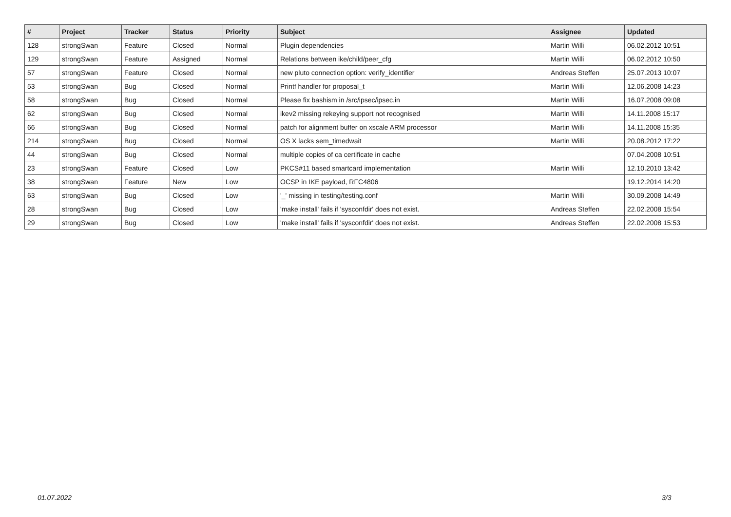| # | Project | Tracker | Status | Priority | Subject | Assignee | Updated |
| --- | --- | --- | --- | --- | --- | --- | --- |
| 128 | strongSwan | Feature | Closed | Normal | Plugin dependencies | Martin Willi | 06.02.2012 10:51 |
| 129 | strongSwan | Feature | Assigned | Normal | Relations between ike/child/peer_cfg | Martin Willi | 06.02.2012 10:50 |
| 57 | strongSwan | Feature | Closed | Normal | new pluto connection option: verify_identifier | Andreas Steffen | 25.07.2013 10:07 |
| 53 | strongSwan | Bug | Closed | Normal | Printf handler for proposal_t | Martin Willi | 12.06.2008 14:23 |
| 58 | strongSwan | Bug | Closed | Normal | Please fix bashism in /src/ipsec/ipsec.in | Martin Willi | 16.07.2008 09:08 |
| 62 | strongSwan | Bug | Closed | Normal | ikev2 missing rekeying support not recognised | Martin Willi | 14.11.2008 15:17 |
| 66 | strongSwan | Bug | Closed | Normal | patch for alignment buffer on xscale ARM processor | Martin Willi | 14.11.2008 15:35 |
| 214 | strongSwan | Bug | Closed | Normal | OS X lacks sem_timedwait | Martin Willi | 20.08.2012 17:22 |
| 44 | strongSwan | Bug | Closed | Normal | multiple copies of ca certificate in cache | | 07.04.2008 10:51 |
| 23 | strongSwan | Feature | Closed | Low | PKCS#11 based smartcard implementation | Martin Willi | 12.10.2010 13:42 |
| 38 | strongSwan | Feature | New | Low | OCSP in IKE payload, RFC4806 | | 19.12.2014 14:20 |
| 63 | strongSwan | Bug | Closed | Low | '_' missing in testing/testing.conf | Martin Willi | 30.09.2008 14:49 |
| 28 | strongSwan | Bug | Closed | Low | 'make install' fails if 'sysconfdir' does not exist. | Andreas Steffen | 22.02.2008 15:54 |
| 29 | strongSwan | Bug | Closed | Low | 'make install' fails if 'sysconfdir' does not exist. | Andreas Steffen | 22.02.2008 15:53 |
01.07.2022 3/3